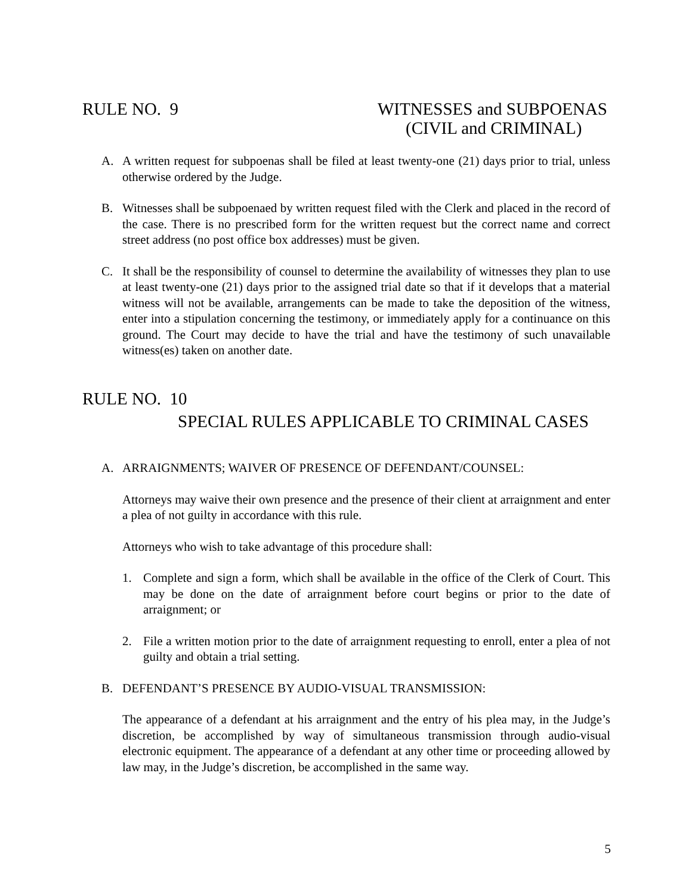RULE NO. 9 WITNESSES and SUBPOENAS
(CIVIL and CRIMINAL)
A. A written request for subpoenas shall be filed at least twenty-one (21) days prior to trial, unless otherwise ordered by the Judge.
B. Witnesses shall be subpoenaed by written request filed with the Clerk and placed in the record of the case. There is no prescribed form for the written request but the correct name and correct street address (no post office box addresses) must be given.
C. It shall be the responsibility of counsel to determine the availability of witnesses they plan to use at least twenty-one (21) days prior to the assigned trial date so that if it develops that a material witness will not be available, arrangements can be made to take the deposition of the witness, enter into a stipulation concerning the testimony, or immediately apply for a continuance on this ground. The Court may decide to have the trial and have the testimony of such unavailable witness(es) taken on another date.
RULE NO. 10
SPECIAL RULES APPLICABLE TO CRIMINAL CASES
A. ARRAIGNMENTS; WAIVER OF PRESENCE OF DEFENDANT/COUNSEL:
Attorneys may waive their own presence and the presence of their client at arraignment and enter a plea of not guilty in accordance with this rule.
Attorneys who wish to take advantage of this procedure shall:
1. Complete and sign a form, which shall be available in the office of the Clerk of Court. This may be done on the date of arraignment before court begins or prior to the date of arraignment; or
2. File a written motion prior to the date of arraignment requesting to enroll, enter a plea of not guilty and obtain a trial setting.
B. DEFENDANT’S PRESENCE BY AUDIO-VISUAL TRANSMISSION:
The appearance of a defendant at his arraignment and the entry of his plea may, in the Judge’s discretion, be accomplished by way of simultaneous transmission through audio-visual electronic equipment. The appearance of a defendant at any other time or proceeding allowed by law may, in the Judge’s discretion, be accomplished in the same way.
5